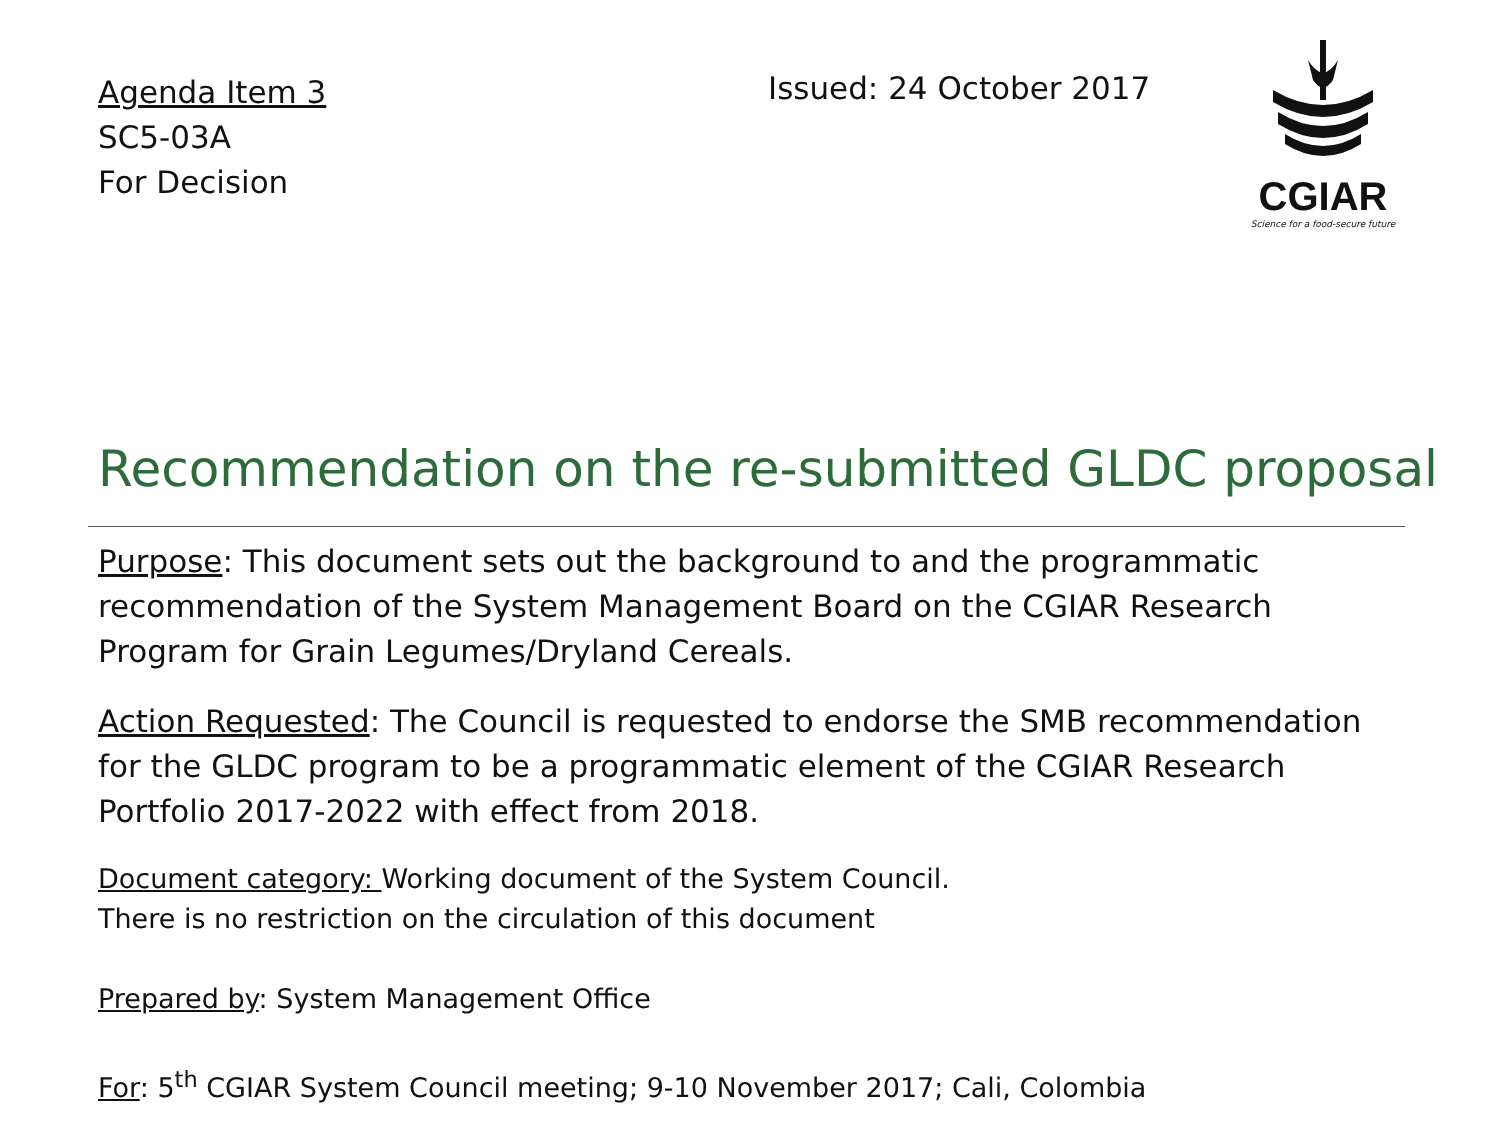Agenda Item 3
SC5-03A
For Decision
Issued: 24 October 2017
CGIAR
Science for a food-secure future
Recommendation on the re-submitted GLDC proposal
Purpose: This document sets out the background to and the programmatic recommendation of the System Management Board on the CGIAR Research Program for Grain Legumes/Dryland Cereals.
Action Requested: The Council is requested to endorse the SMB recommendation for the GLDC program to be a programmatic element of the CGIAR Research Portfolio 2017-2022 with effect from 2018.
Document category: Working document of the System Council.
There is no restriction on the circulation of this document
Prepared by: System Management Office
For: 5<sup>th</sup> CGIAR System Council meeting; 9-10 November 2017; Cali, Colombia